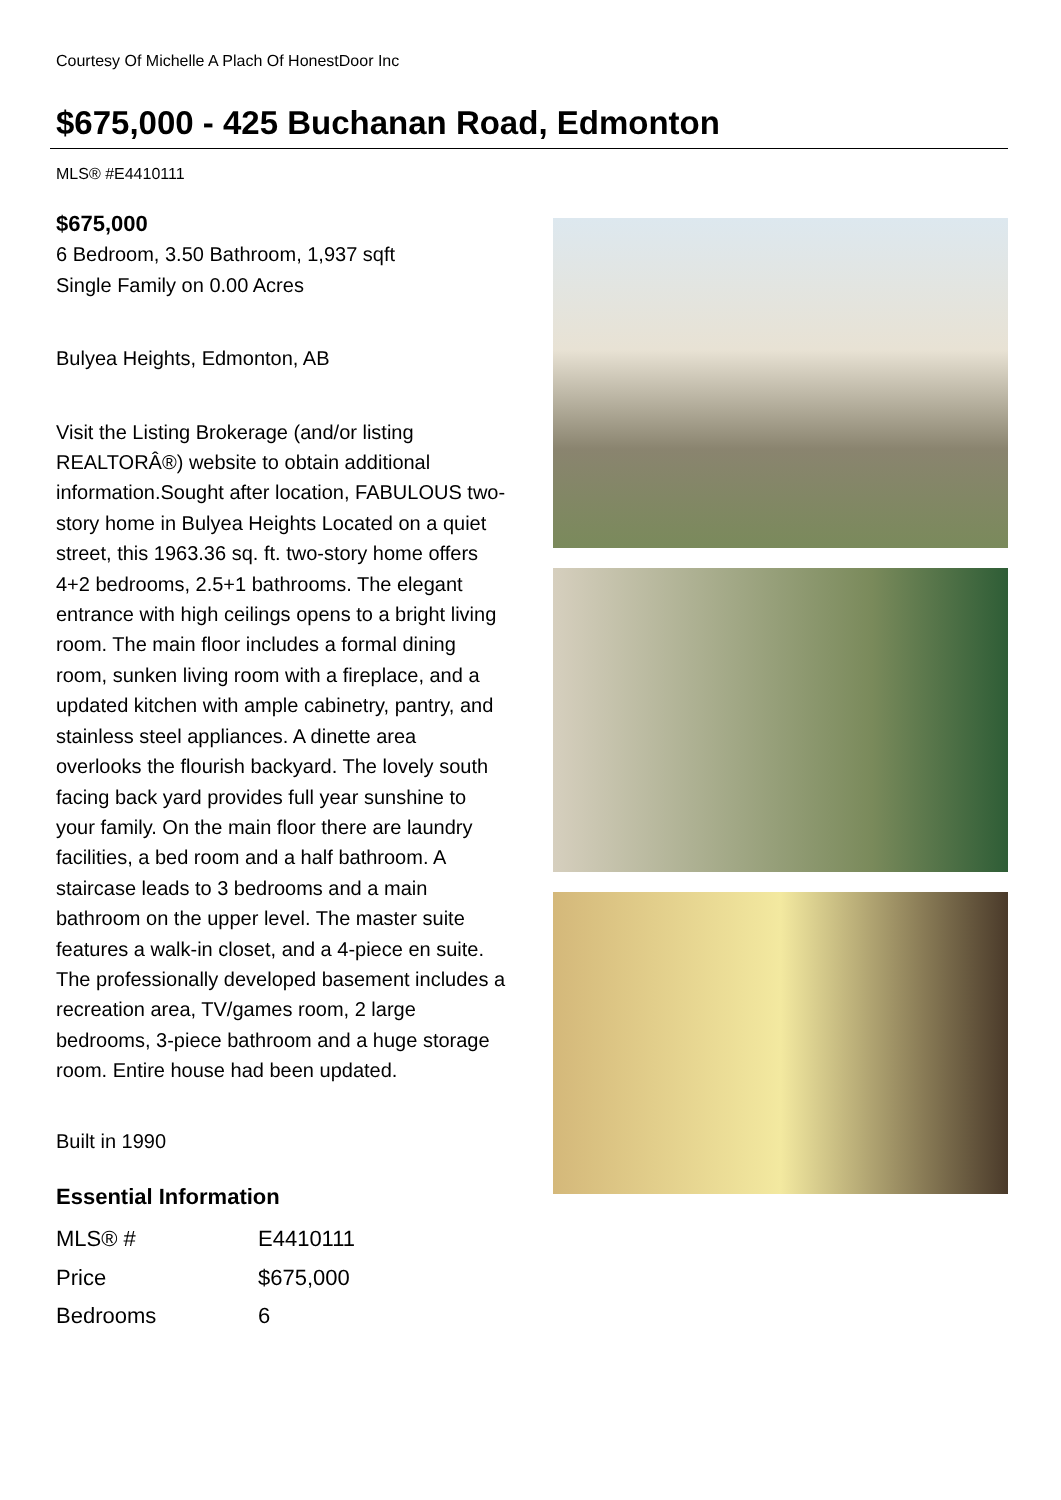Courtesy Of Michelle A Plach Of HonestDoor Inc
$675,000 - 425 Buchanan Road, Edmonton
MLS® #E4410111
$675,000
6 Bedroom, 3.50 Bathroom, 1,937 sqft
Single Family on 0.00 Acres
Bulyea Heights, Edmonton, AB
Visit the Listing Brokerage (and/or listing REALTORÂ®) website to obtain additional information.Sought after location, FABULOUS two-story home in Bulyea Heights Located on a quiet street, this 1963.36 sq. ft. two-story home offers 4+2 bedrooms, 2.5+1 bathrooms. The elegant entrance with high ceilings opens to a bright living room. The main floor includes a formal dining room, sunken living room with a fireplace, and a updated kitchen with ample cabinetry, pantry, and stainless steel appliances. A dinette area overlooks the flourish backyard. The lovely south facing back yard provides full year sunshine to your family. On the main floor there are laundry facilities, a bed room and a half bathroom. A staircase leads to 3 bedrooms and a main bathroom on the upper level. The master suite features a walk-in closet, and a 4-piece en suite. The professionally developed basement includes a recreation area, TV/games room, 2 large bedrooms, 3-piece bathroom and a huge storage room. Entire house had been updated.
Built in 1990
Essential Information
| MLS® # | E4410111 |
| Price | $675,000 |
| Bedrooms | 6 |